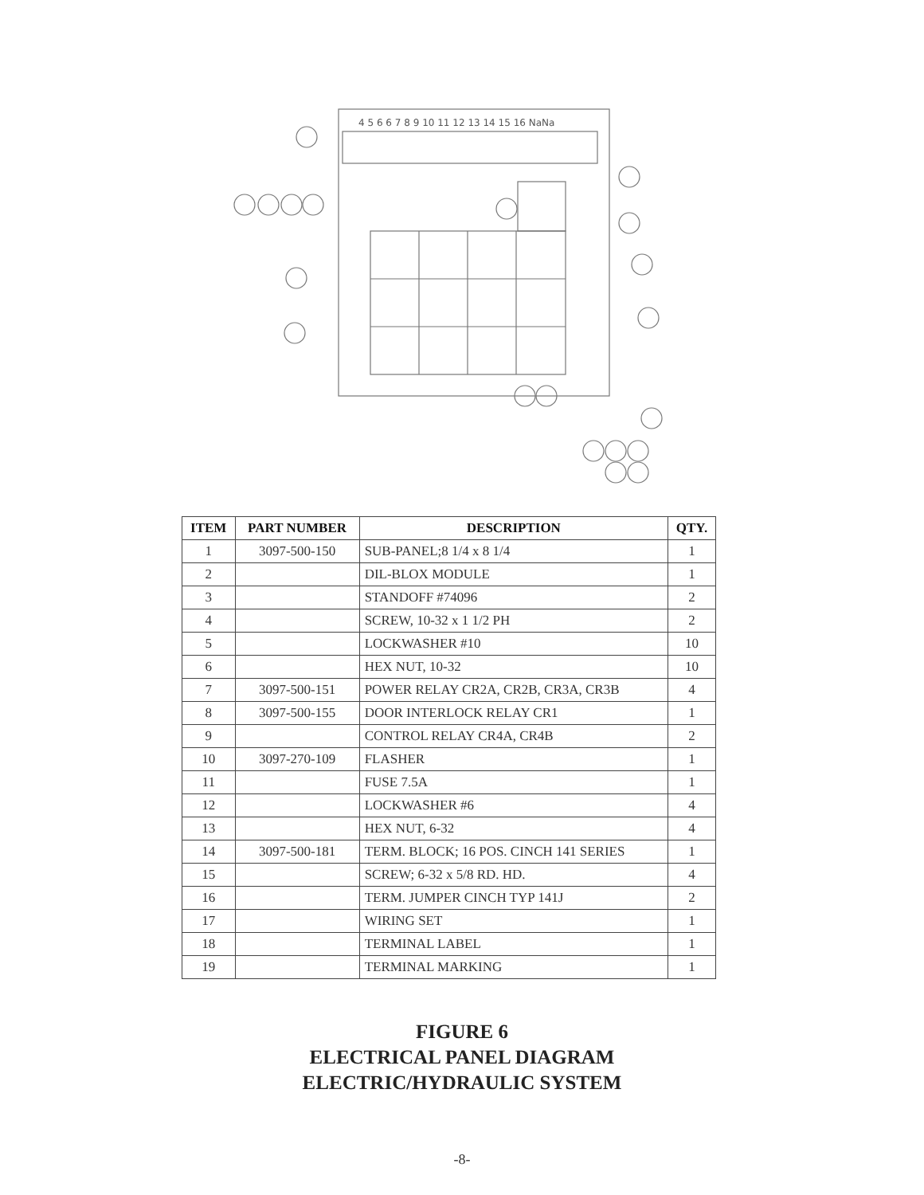4 5 6 6 7 8 9 10 11 12 13 14 15 16 NaNa
| ITEM | PART NUMBER | DESCRIPTION | QTY. |
| --- | --- | --- | --- |
| 1 | 3097-500-150 | SUB-PANEL;8 1/4 x 8 1/4 | 1 |
| 2 | | DIL-BLOX MODULE | 1 |
| 3 | | STANDOFF #74096 | 2 |
| 4 | | SCREW, 10-32 x 1 1/2 PH | 2 |
| 5 | | LOCKWASHER #10 | 10 |
| 6 | | HEX NUT, 10-32 | 10 |
| 7 | 3097-500-151 | POWER RELAY CR2A, CR2B, CR3A, CR3B | 4 |
| 8 | 3097-500-155 | DOOR INTERLOCK RELAY CR1 | 1 |
| 9 | | CONTROL RELAY CR4A, CR4B | 2 |
| 10 | 3097-270-109 | FLASHER | 1 |
| 11 | | FUSE 7.5A | 1 |
| 12 | | LOCKWASHER #6 | 4 |
| 13 | | HEX NUT, 6-32 | 4 |
| 14 | 3097-500-181 | TERM. BLOCK; 16 POS. CINCH 141 SERIES | 1 |
| 15 | | SCREW; 6-32 x 5/8 RD. HD. | 4 |
| 16 | | TERM. JUMPER CINCH TYP 141J | 2 |
| 17 | | WIRING SET | 1 |
| 18 | | TERMINAL LABEL | 1 |
| 19 | | TERMINAL MARKING | 1 |
FIGURE 6
ELECTRICAL PANEL DIAGRAM
ELECTRIC/HYDRAULIC SYSTEM
-8-